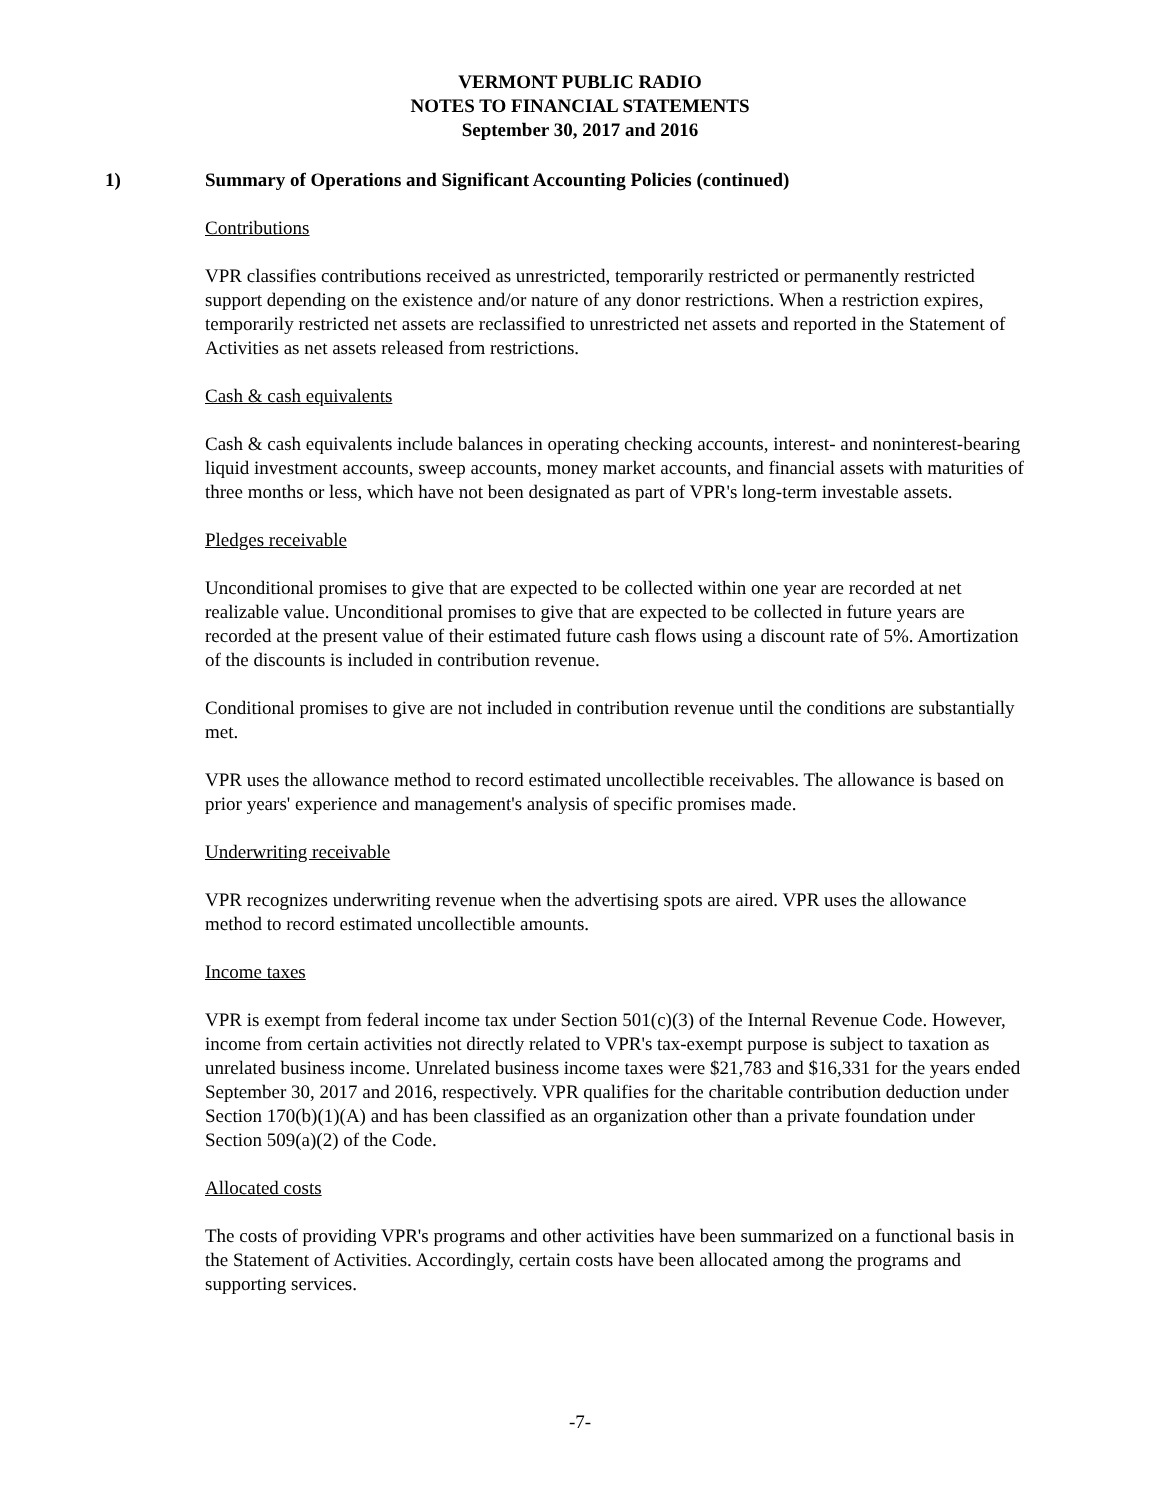VERMONT PUBLIC RADIO
NOTES TO FINANCIAL STATEMENTS
September 30, 2017 and 2016
1) Summary of Operations and Significant Accounting Policies (continued)
Contributions
VPR classifies contributions received as unrestricted, temporarily restricted or permanently restricted support depending on the existence and/or nature of any donor restrictions. When a restriction expires, temporarily restricted net assets are reclassified to unrestricted net assets and reported in the Statement of Activities as net assets released from restrictions.
Cash & cash equivalents
Cash & cash equivalents include balances in operating checking accounts, interest- and noninterest-bearing liquid investment accounts, sweep accounts, money market accounts, and financial assets with maturities of three months or less, which have not been designated as part of VPR's long-term investable assets.
Pledges receivable
Unconditional promises to give that are expected to be collected within one year are recorded at net realizable value. Unconditional promises to give that are expected to be collected in future years are recorded at the present value of their estimated future cash flows using a discount rate of 5%. Amortization of the discounts is included in contribution revenue.
Conditional promises to give are not included in contribution revenue until the conditions are substantially met.
VPR uses the allowance method to record estimated uncollectible receivables. The allowance is based on prior years' experience and management's analysis of specific promises made.
Underwriting receivable
VPR recognizes underwriting revenue when the advertising spots are aired. VPR uses the allowance method to record estimated uncollectible amounts.
Income taxes
VPR is exempt from federal income tax under Section 501(c)(3) of the Internal Revenue Code. However, income from certain activities not directly related to VPR's tax-exempt purpose is subject to taxation as unrelated business income. Unrelated business income taxes were $21,783 and $16,331 for the years ended September 30, 2017 and 2016, respectively. VPR qualifies for the charitable contribution deduction under Section 170(b)(1)(A) and has been classified as an organization other than a private foundation under Section 509(a)(2) of the Code.
Allocated costs
The costs of providing VPR's programs and other activities have been summarized on a functional basis in the Statement of Activities. Accordingly, certain costs have been allocated among the programs and supporting services.
-7-